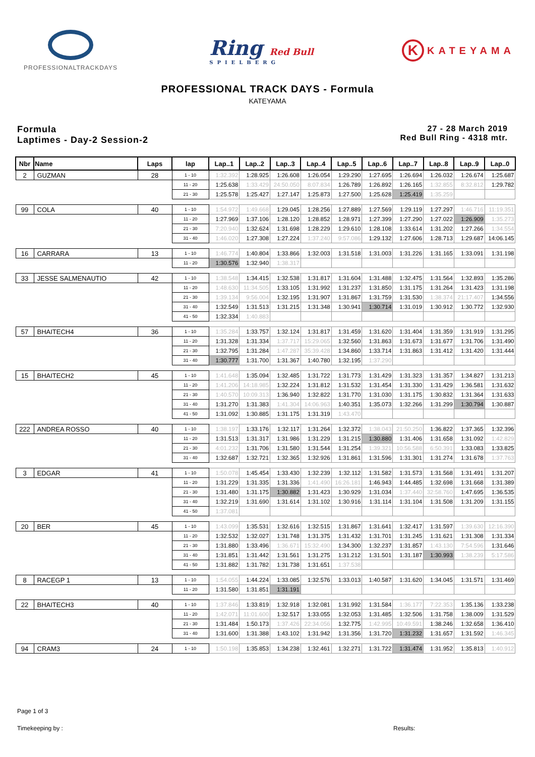PROFESSIONALTRACKDAYS
Ring Red Bull
SPIELBERG
K
KATEYAMA
PROFESSIONAL TRACK DAYS - Formula
KATEYAMA
Formula
Laptimes - Day-2 Session-2
27 - 28 March 2019
Red Bull Ring - 4318 mtr.
| Nbr | Name | Laps | lap | Lap..1 | Lap..2 | Lap..3 | Lap..4 | Lap..5 | Lap..6 | Lap..7 | Lap..8 | Lap..9 | Lap..0 |
| --- | --- | --- | --- | --- | --- | --- | --- | --- | --- | --- | --- | --- | --- |
| 2 | GUZMAN | 28 | 1 - 10 | 1:32.392 | 1:28.925 | 1:26.608 | 1:26.054 | 1:29.290 | 1:27.695 | 1:26.694 | 1:26.032 | 1:26.674 | 1:25.687 |
| | | | 11 - 20 | 1:25.638 | 1:33.429 | 24:50.050 | 8:07.834 | 1:26.789 | 1:26.892 | 1:26.165 | 1:32.855 | 8:32.812 | 1:29.782 |
| | | | 21 - 30 | 1:25.578 | 1:25.427 | 1:27.147 | 1:25.873 | 1:27.500 | 1:25.628 | 1:25.419 | 1:35.259 | | |
| 99 | COLA | 40 | 1 - 10 | 1:54.972 | 1:49.668 | 1:29.045 | 1:28.256 | 1:27.889 | 1:27.569 | 1:29.119 | 1:27.297 | 1:46.716 | 11:19.351 |
| | | | 11 - 20 | 1:27.969 | 1:37.106 | 1:28.120 | 1:28.852 | 1:28.971 | 1:27.399 | 1:27.290 | 1:27.022 | 1:26.909 | 1:35.273 |
| | | | 21 - 30 | 7:20.940 | 1:32.624 | 1:31.698 | 1:28.229 | 1:29.610 | 1:28.108 | 1:33.614 | 1:31.202 | 1:27.266 | 1:34.554 |
| | | | 31 - 40 | 1:46.020 | 1:27.308 | 1:27.224 | 1:37.240 | 9:57.086 | 1:29.132 | 1:27.606 | 1:28.713 | 1:29.687 | 14:06.145 |
| 16 | CARRARA | 13 | 1 - 10 | 1:46.774 | 1:40.804 | 1:33.866 | 1:32.003 | 1:31.518 | 1:31.003 | 1:31.226 | 1:31.165 | 1:33.091 | 1:31.198 |
| | | | 11 - 20 | 1:30.576 | 1:32.940 | 1:38.317 | | | | | | | |
| 33 | JESSE SALMENAUTIO | 42 | 1 - 10 | 1:38.548 | 1:34.415 | 1:32.538 | 1:31.817 | 1:31.604 | 1:31.488 | 1:32.475 | 1:31.564 | 1:32.893 | 1:35.286 |
| | | | 11 - 20 | 1:48.630 | 11:34.505 | 1:33.105 | 1:31.992 | 1:31.237 | 1:31.850 | 1:31.175 | 1:31.264 | 1:31.423 | 1:31.198 |
| | | | 21 - 30 | 1:39.134 | 9:56.004 | 1:32.195 | 1:31.907 | 1:31.867 | 1:31.759 | 1:31.530 | 1:38.374 | 21:17.407 | 1:34.556 |
| | | | 31 - 40 | 1:32.549 | 1:31.513 | 1:31.215 | 1:31.348 | 1:30.941 | 1:30.714 | 1:31.019 | 1:30.912 | 1:30.772 | 1:32.930 |
| | | | 41 - 50 | 1:32.334 | 1:40.883 | | | | | | | | |
| 57 | BHAITECH4 | 36 | 1 - 10 | 1:35.284 | 1:33.757 | 1:32.124 | 1:31.817 | 1:31.459 | 1:31.620 | 1:31.404 | 1:31.359 | 1:31.919 | 1:31.295 |
| | | | 11 - 20 | 1:31.328 | 1:31.334 | 1:37.717 | 15:29.065 | 1:32.560 | 1:31.863 | 1:31.673 | 1:31.677 | 1:31.706 | 1:31.490 |
| | | | 21 - 30 | 1:32.795 | 1:31.284 | 1:47.287 | 35:39.428 | 1:34.860 | 1:33.714 | 1:31.863 | 1:31.412 | 1:31.420 | 1:31.444 |
| | | | 31 - 40 | 1:30.777 | 1:31.700 | 1:31.367 | 1:40.780 | 1:32.195 | 1:37.290 | | | | |
| 15 | BHAITECH2 | 45 | 1 - 10 | 1:41.648 | 1:35.094 | 1:32.485 | 1:31.722 | 1:31.773 | 1:31.429 | 1:31.323 | 1:31.357 | 1:34.827 | 1:31.213 |
| | | | 11 - 20 | 1:41.206 | 14:18.985 | 1:32.224 | 1:31.812 | 1:31.532 | 1:31.454 | 1:31.330 | 1:31.429 | 1:36.581 | 1:31.632 |
| | | | 21 - 30 | 1:40.570 | 10:09.313 | 1:36.940 | 1:32.822 | 1:31.770 | 1:31.030 | 1:31.175 | 1:30.832 | 1:31.364 | 1:31.633 |
| | | | 31 - 40 | 1:31.270 | 1:31.383 | 1:41.304 | 14:06.963 | 1:40.351 | 1:35.073 | 1:32.266 | 1:31.299 | 1:30.794 | 1:30.887 |
| | | | 41 - 50 | 1:31.092 | 1:30.885 | 1:31.175 | 1:31.319 | 1:43.470 | | | | | |
| 222 | ANDREA ROSSO | 40 | 1 - 10 | 1:38.197 | 1:33.176 | 1:32.117 | 1:31.264 | 1:32.372 | 1:38.043 | 21:50.250 | 1:36.822 | 1:37.365 | 1:32.396 |
| | | | 11 - 20 | 1:31.513 | 1:31.317 | 1:31.986 | 1:31.229 | 1:31.215 | 1:30.880 | 1:31.406 | 1:31.658 | 1:31.092 | 1:42.829 |
| | | | 21 - 30 | 4:01.232 | 1:31.706 | 1:31.580 | 1:31.544 | 1:31.254 | 1:39.321 | 10:56.588 | 6:50.391 | 1:33.083 | 1:33.825 |
| | | | 31 - 40 | 1:32.687 | 1:32.721 | 1:32.365 | 1:32.926 | 1:31.861 | 1:31.596 | 1:31.301 | 1:31.274 | 1:31.678 | 1:37.763 |
| 3 | EDGAR | 41 | 1 - 10 | 1:50.078 | 1:45.454 | 1:33.430 | 1:32.239 | 1:32.112 | 1:31.582 | 1:31.573 | 1:31.568 | 1:31.491 | 1:31.207 |
| | | | 11 - 20 | 1:31.229 | 1:31.335 | 1:31.336 | 1:41.490 | 16:26.181 | 1:46.943 | 1:44.485 | 1:32.698 | 1:31.668 | 1:31.389 |
| | | | 21 - 30 | 1:31.480 | 1:31.175 | 1:30.882 | 1:31.423 | 1:30.929 | 1:31.034 | 1:37.440 | 32:58.760 | 1:47.695 | 1:36.535 |
| | | | 31 - 40 | 1:32.219 | 1:31.690 | 1:31.614 | 1:31.102 | 1:30.916 | 1:31.114 | 1:31.104 | 1:31.508 | 1:31.209 | 1:31.155 |
| | | | 41 - 50 | 1:37.081 | | | | | | | | | |
| 20 | BER | 45 | 1 - 10 | 1:43.099 | 1:35.531 | 1:32.616 | 1:32.515 | 1:31.867 | 1:31.641 | 1:32.417 | 1:31.597 | 1:39.630 | 12:16.390 |
| | | | 11 - 20 | 1:32.532 | 1:32.027 | 1:31.748 | 1:31.375 | 1:31.432 | 1:31.701 | 1:31.245 | 1:31.621 | 1:31.308 | 1:31.334 |
| | | | 21 - 30 | 1:31.880 | 1:33.496 | 1:36.671 | 15:32.490 | 1:34.300 | 1:32.237 | 1:31.857 | 1:43.130 | 7:54.596 | 1:31.646 |
| | | | 31 - 40 | 1:31.851 | 1:31.442 | 1:31.561 | 1:31.275 | 1:31.212 | 1:31.501 | 1:31.187 | 1:30.993 | 1:38.239 | 5:17.586 |
| | | | 41 - 50 | 1:31.882 | 1:31.782 | 1:31.738 | 1:31.651 | 1:37.538 | | | | | |
| 8 | RACEGP 1 | 13 | 1 - 10 | 1:54.055 | 1:44.224 | 1:33.085 | 1:32.576 | 1:33.013 | 1:40.587 | 1:31.620 | 1:34.045 | 1:31.571 | 1:31.469 |
| | | | 11 - 20 | 1:31.580 | 1:31.851 | 1:31.191 | | | | | | | |
| 22 | BHAITECH3 | 40 | 1 - 10 | 1:37.846 | 1:33.819 | 1:32.918 | 1:32.081 | 1:31.992 | 1:31.584 | 1:36.177 | 7:22.353 | 1:35.136 | 1:33.238 |
| | | | 11 - 20 | 1:42.071 | 11:01.600 | 1:32.517 | 1:33.055 | 1:32.053 | 1:31.485 | 1:32.506 | 1:31.758 | 1:38.009 | 1:31.529 |
| | | | 21 - 30 | 1:31.484 | 1:50.173 | 1:37.426 | 22:34.056 | 1:32.775 | 1:42.995 | 10:49.591 | 1:38.246 | 1:32.658 | 1:36.410 |
| | | | 31 - 40 | 1:31.600 | 1:31.388 | 1:43.102 | 1:31.942 | 1:31.356 | 1:31.720 | 1:31.232 | 1:31.657 | 1:31.592 | 1:46.345 |
| 94 | CRAM3 | 24 | 1 - 10 | 1:50.198 | 1:35.853 | 1:34.238 | 1:32.461 | 1:32.271 | 1:31.722 | 1:31.474 | 1:31.952 | 1:35.813 | 1:40.912 |
Page 1 of 3
Timekeeping by :
Results: